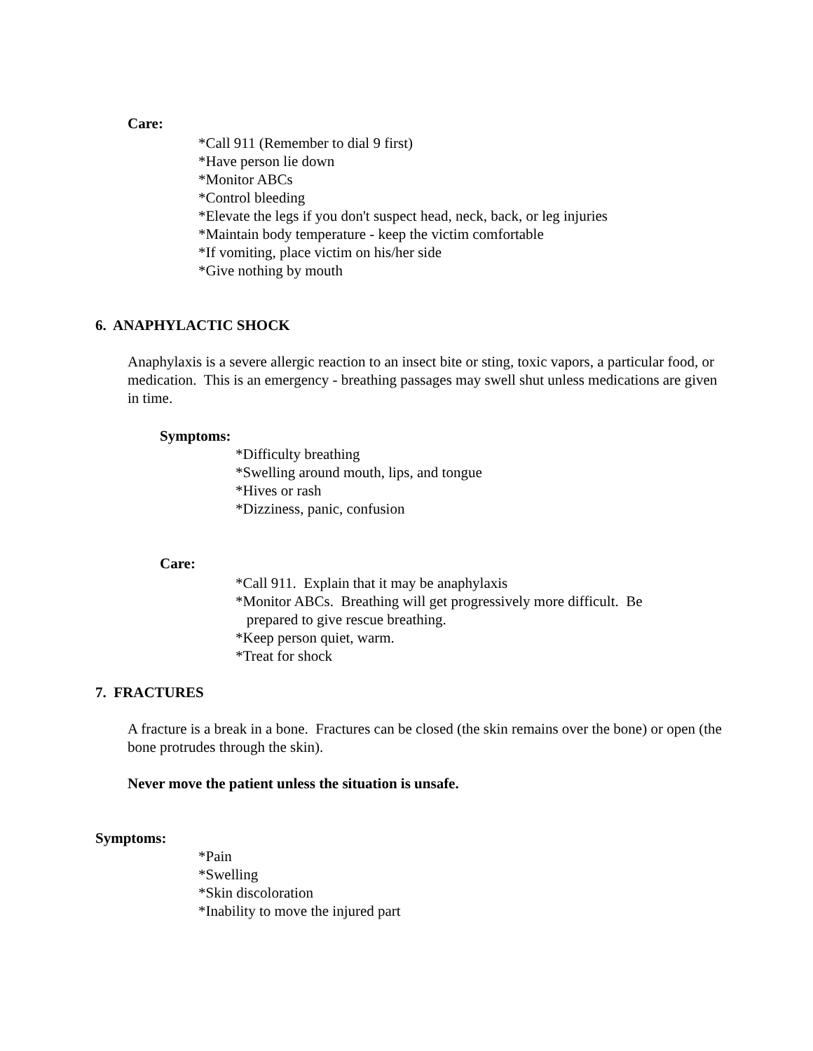Care:
*Call 911 (Remember to dial 9 first)
*Have person lie down
*Monitor ABCs
*Control bleeding
*Elevate the legs if you don't suspect head, neck, back, or leg injuries
*Maintain body temperature - keep the victim comfortable
*If vomiting, place victim on his/her side
*Give nothing by mouth
6. ANAPHYLACTIC SHOCK
Anaphylaxis is a severe allergic reaction to an insect bite or sting, toxic vapors, a particular food, or medication. This is an emergency - breathing passages may swell shut unless medications are given in time.
Symptoms:
*Difficulty breathing
*Swelling around mouth, lips, and tongue
*Hives or rash
*Dizziness, panic, confusion
Care:
*Call 911. Explain that it may be anaphylaxis
*Monitor ABCs. Breathing will get progressively more difficult. Be
prepared to give rescue breathing.
*Keep person quiet, warm.
*Treat for shock
7. FRACTURES
A fracture is a break in a bone. Fractures can be closed (the skin remains over the bone) or open (the bone protrudes through the skin).
Never move the patient unless the situation is unsafe.
Symptoms:
*Pain
*Swelling
*Skin discoloration
*Inability to move the injured part